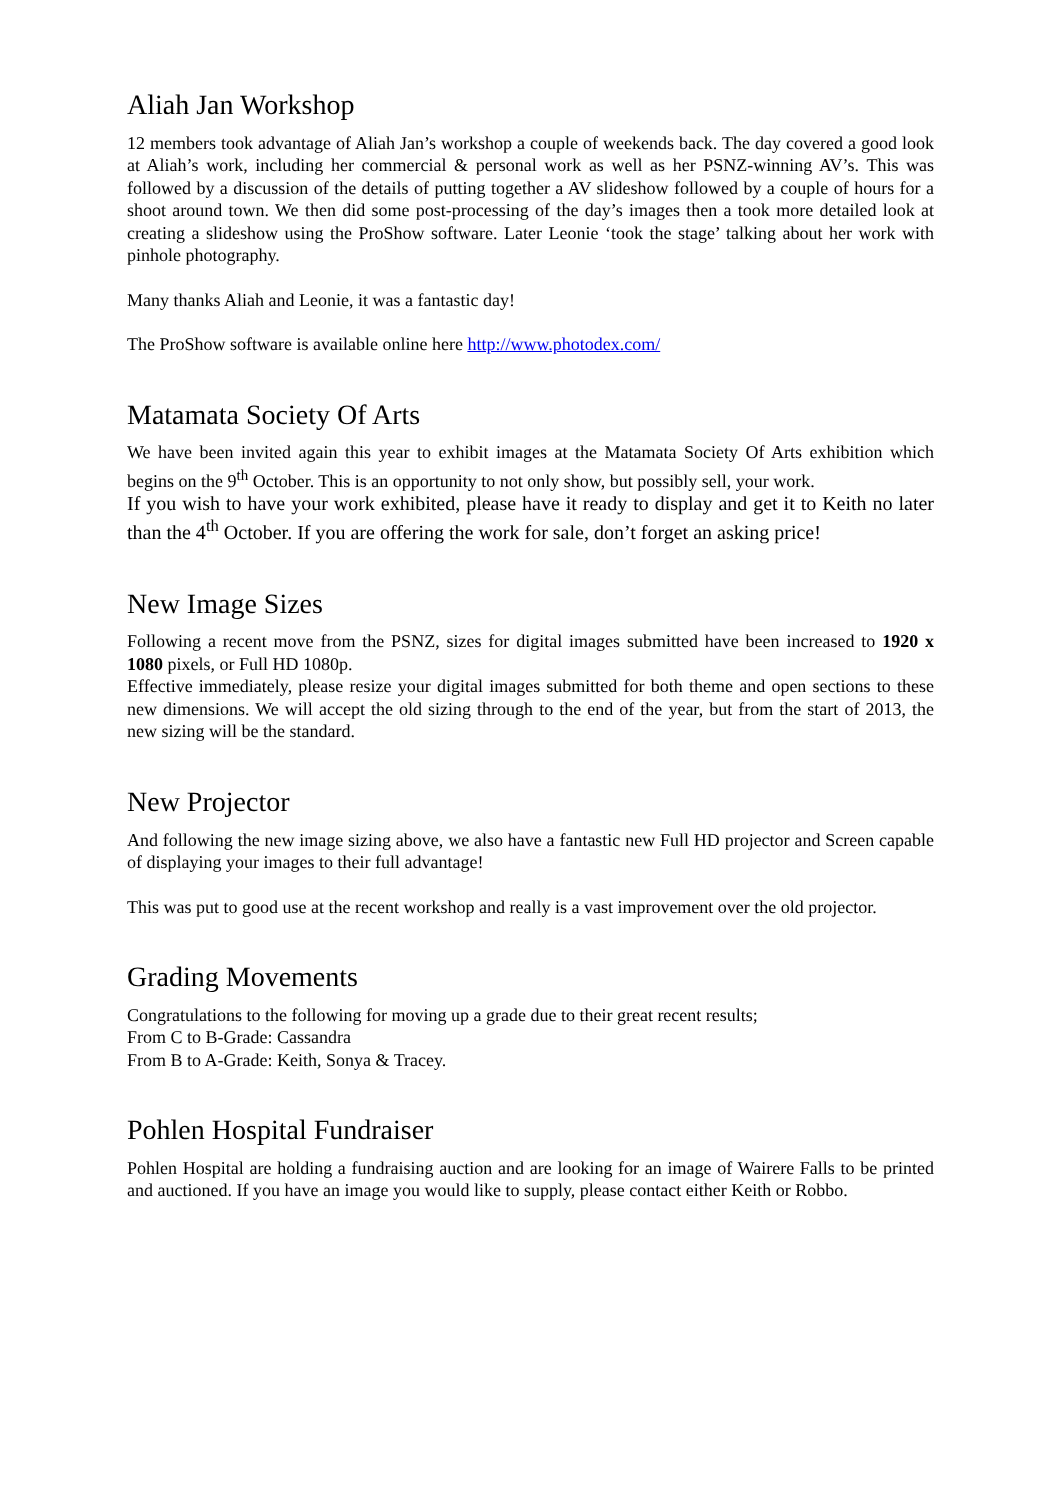Aliah Jan Workshop
12 members took advantage of Aliah Jan’s workshop a couple of weekends back. The day covered a good look at Aliah’s work, including her commercial & personal work as well as her PSNZ-winning AV’s. This was followed by a discussion of the details of putting together a AV slideshow followed by a couple of hours for a shoot around town. We then did some post-processing of the day’s images then a took more detailed look at creating a slideshow using the ProShow software. Later Leonie ‘took the stage’ talking about her work with pinhole photography.
Many thanks Aliah and Leonie, it was a fantastic day!
The ProShow software is available online here http://www.photodex.com/
Matamata Society Of Arts
We have been invited again this year to exhibit images at the Matamata Society Of Arts exhibition which begins on the 9<sup>th</sup> October. This is an opportunity to not only show, but possibly sell, your work.
If you wish to have your work exhibited, please have it ready to display and get it to Keith no later than the 4<sup>th</sup> October. If you are offering the work for sale, don’t forget an asking price!
New Image Sizes
Following a recent move from the PSNZ, sizes for digital images submitted have been increased to 1920 x 1080 pixels, or Full HD 1080p.
Effective immediately, please resize your digital images submitted for both theme and open sections to these new dimensions. We will accept the old sizing through to the end of the year, but from the start of 2013, the new sizing will be the standard.
New Projector
And following the new image sizing above, we also have a fantastic new Full HD projector and Screen capable of displaying your images to their full advantage!
This was put to good use at the recent workshop and really is a vast improvement over the old projector.
Grading Movements
Congratulations to the following for moving up a grade due to their great recent results;
From C to B-Grade: Cassandra
From B to A-Grade: Keith, Sonya & Tracey.
Pohlen Hospital Fundraiser
Pohlen Hospital are holding a fundraising auction and are looking for an image of Wairere Falls to be printed and auctioned. If you have an image you would like to supply, please contact either Keith or Robbo.